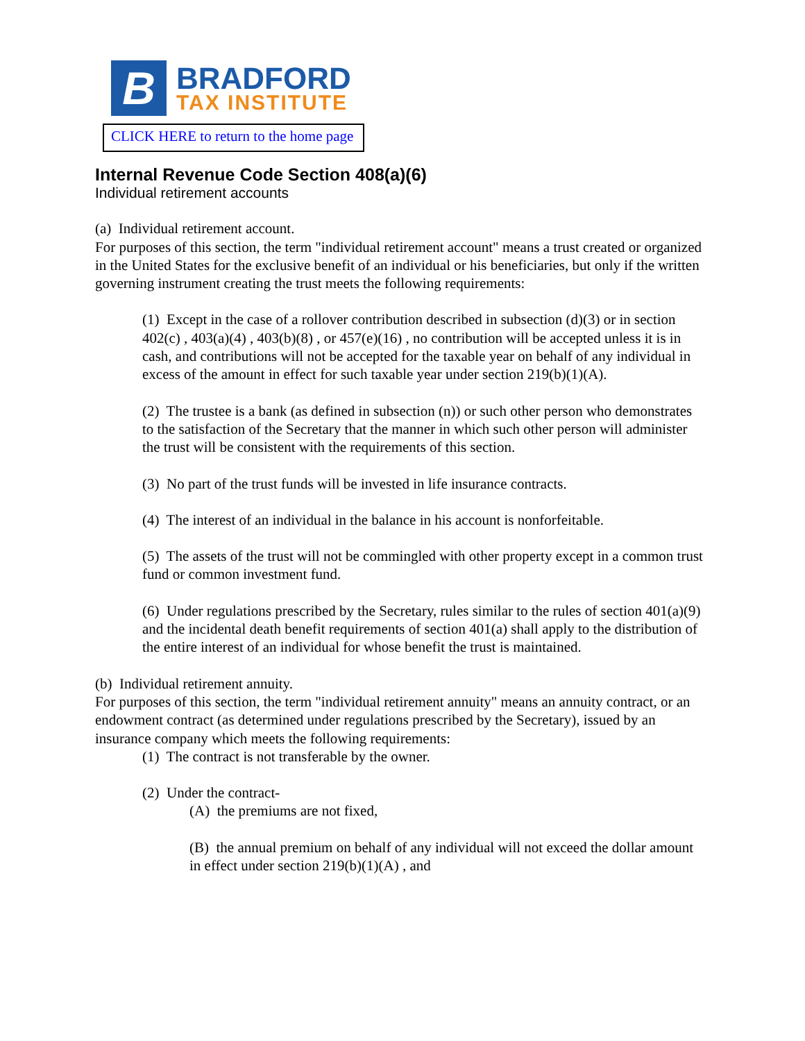B
BRADFORD
TAX INSTITUTE
CLICK HERE to return to the home page
Internal Revenue Code Section 408(a)(6)
Individual retirement accounts
(a) Individual retirement account.
For purposes of this section, the term "individual retirement account" means a trust created or organized in the United States for the exclusive benefit of an individual or his beneficiaries, but only if the written governing instrument creating the trust meets the following requirements:
(1) Except in the case of a rollover contribution described in subsection (d)(3) or in section 402(c) , 403(a)(4) , 403(b)(8) , or 457(e)(16) , no contribution will be accepted unless it is in cash, and contributions will not be accepted for the taxable year on behalf of any individual in excess of the amount in effect for such taxable year under section 219(b)(1)(A).
(2) The trustee is a bank (as defined in subsection (n)) or such other person who demonstrates to the satisfaction of the Secretary that the manner in which such other person will administer the trust will be consistent with the requirements of this section.
(3) No part of the trust funds will be invested in life insurance contracts.
(4) The interest of an individual in the balance in his account is nonforfeitable.
(5) The assets of the trust will not be commingled with other property except in a common trust fund or common investment fund.
(6) Under regulations prescribed by the Secretary, rules similar to the rules of section 401(a)(9) and the incidental death benefit requirements of section 401(a) shall apply to the distribution of the entire interest of an individual for whose benefit the trust is maintained.
(b) Individual retirement annuity.
For purposes of this section, the term "individual retirement annuity" means an annuity contract, or an endowment contract (as determined under regulations prescribed by the Secretary), issued by an insurance company which meets the following requirements:
(1) The contract is not transferable by the owner.
(2) Under the contract-
(A) the premiums are not fixed,
(B) the annual premium on behalf of any individual will not exceed the dollar amount in effect under section 219(b)(1)(A) , and